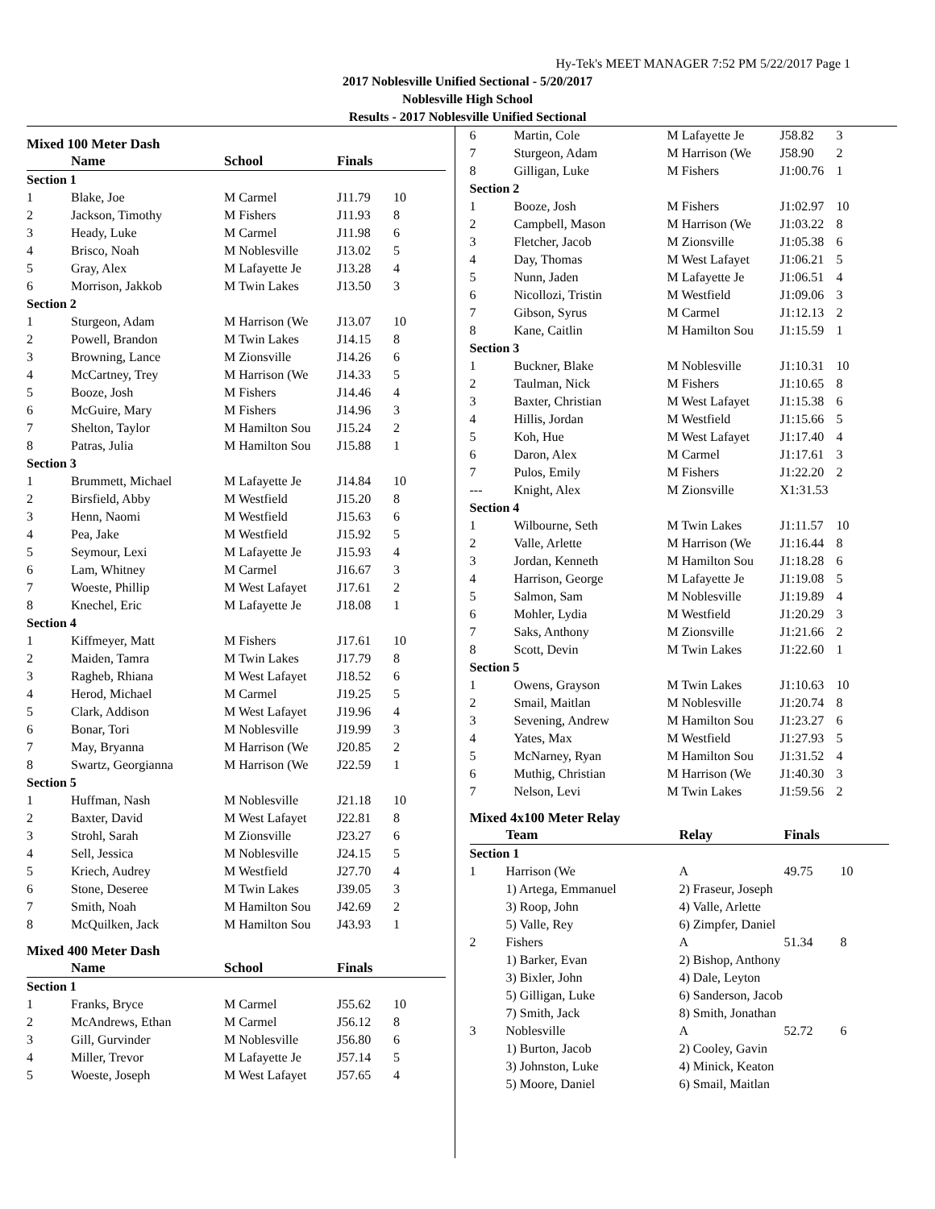Hy-Tek's MEET MANAGER 7:52 PM 5/22/2017 Page 1
2017 Noblesville Unified Sectional - 5/20/2017
Noblesville High School
Results - 2017 Noblesville Unified Sectional
Mixed 100 Meter Dash
| | Name | School | Finals | |
| --- | --- | --- | --- | --- |
| Section 1 | | | | |
| 1 | Blake, Joe | M Carmel | J11.79 | 10 |
| 2 | Jackson, Timothy | M Fishers | J11.93 | 8 |
| 3 | Heady, Luke | M Carmel | J11.98 | 6 |
| 4 | Brisco, Noah | M Noblesville | J13.02 | 5 |
| 5 | Gray, Alex | M Lafayette Je | J13.28 | 4 |
| 6 | Morrison, Jakkob | M Twin Lakes | J13.50 | 3 |
| Section 2 | | | | |
| 1 | Sturgeon, Adam | M Harrison (We | J13.07 | 10 |
| 2 | Powell, Brandon | M Twin Lakes | J14.15 | 8 |
| 3 | Browning, Lance | M Zionsville | J14.26 | 6 |
| 4 | McCartney, Trey | M Harrison (We | J14.33 | 5 |
| 5 | Booze, Josh | M Fishers | J14.46 | 4 |
| 6 | McGuire, Mary | M Fishers | J14.96 | 3 |
| 7 | Shelton, Taylor | M Hamilton Sou | J15.24 | 2 |
| 8 | Patras, Julia | M Hamilton Sou | J15.88 | 1 |
| Section 3 | | | | |
| 1 | Brummett, Michael | M Lafayette Je | J14.84 | 10 |
| 2 | Birsfield, Abby | M Westfield | J15.20 | 8 |
| 3 | Henn, Naomi | M Westfield | J15.63 | 6 |
| 4 | Pea, Jake | M Westfield | J15.92 | 5 |
| 5 | Seymour, Lexi | M Lafayette Je | J15.93 | 4 |
| 6 | Lam, Whitney | M Carmel | J16.67 | 3 |
| 7 | Woeste, Phillip | M West Lafayet | J17.61 | 2 |
| 8 | Knechel, Eric | M Lafayette Je | J18.08 | 1 |
| Section 4 | | | | |
| 1 | Kiffmeyer, Matt | M Fishers | J17.61 | 10 |
| 2 | Maiden, Tamra | M Twin Lakes | J17.79 | 8 |
| 3 | Ragheb, Rhiana | M West Lafayet | J18.52 | 6 |
| 4 | Herod, Michael | M Carmel | J19.25 | 5 |
| 5 | Clark, Addison | M West Lafayet | J19.96 | 4 |
| 6 | Bonar, Tori | M Noblesville | J19.99 | 3 |
| 7 | May, Bryanna | M Harrison (We | J20.85 | 2 |
| 8 | Swartz, Georgianna | M Harrison (We | J22.59 | 1 |
| Section 5 | | | | |
| 1 | Huffman, Nash | M Noblesville | J21.18 | 10 |
| 2 | Baxter, David | M West Lafayet | J22.81 | 8 |
| 3 | Strohl, Sarah | M Zionsville | J23.27 | 6 |
| 4 | Sell, Jessica | M Noblesville | J24.15 | 5 |
| 5 | Kriech, Audrey | M Westfield | J27.70 | 4 |
| 6 | Stone, Deseree | M Twin Lakes | J39.05 | 3 |
| 7 | Smith, Noah | M Hamilton Sou | J42.69 | 2 |
| 8 | McQuilken, Jack | M Hamilton Sou | J43.93 | 1 |
Mixed 400 Meter Dash
| | Name | School | Finals | |
| --- | --- | --- | --- | --- |
| Section 1 | | | | |
| 1 | Franks, Bryce | M Carmel | J55.62 | 10 |
| 2 | McAndrews, Ethan | M Carmel | J56.12 | 8 |
| 3 | Gill, Gurvinder | M Noblesville | J56.80 | 6 |
| 4 | Miller, Trevor | M Lafayette Je | J57.14 | 5 |
| 5 | Woeste, Joseph | M West Lafayet | J57.65 | 4 |
| 6 | Martin, Cole | M Lafayette Je | J58.82 | 3 |
| 7 | Sturgeon, Adam | M Harrison (We | J58.90 | 2 |
| 8 | Gilligan, Luke | M Fishers | J1:00.76 | 1 |
| Section 2 | | | | |
| 1 | Booze, Josh | M Fishers | J1:02.97 | 10 |
| 2 | Campbell, Mason | M Harrison (We | J1:03.22 | 8 |
| 3 | Fletcher, Jacob | M Zionsville | J1:05.38 | 6 |
| 4 | Day, Thomas | M West Lafayet | J1:06.21 | 5 |
| 5 | Nunn, Jaden | M Lafayette Je | J1:06.51 | 4 |
| 6 | Nicollozi, Tristin | M Westfield | J1:09.06 | 3 |
| 7 | Gibson, Syrus | M Carmel | J1:12.13 | 2 |
| 8 | Kane, Caitlin | M Hamilton Sou | J1:15.59 | 1 |
| Section 3 | | | | |
| 1 | Buckner, Blake | M Noblesville | J1:10.31 | 10 |
| 2 | Taulman, Nick | M Fishers | J1:10.65 | 8 |
| 3 | Baxter, Christian | M West Lafayet | J1:15.38 | 6 |
| 4 | Hillis, Jordan | M Westfield | J1:15.66 | 5 |
| 5 | Koh, Hue | M West Lafayet | J1:17.40 | 4 |
| 6 | Daron, Alex | M Carmel | J1:17.61 | 3 |
| 7 | Pulos, Emily | M Fishers | J1:22.20 | 2 |
| --- | Knight, Alex | M Zionsville | X1:31.53 | |
| Section 4 | | | | |
| 1 | Wilbourne, Seth | M Twin Lakes | J1:11.57 | 10 |
| 2 | Valle, Arlette | M Harrison (We | J1:16.44 | 8 |
| 3 | Jordan, Kenneth | M Hamilton Sou | J1:18.28 | 6 |
| 4 | Harrison, George | M Lafayette Je | J1:19.08 | 5 |
| 5 | Salmon, Sam | M Noblesville | J1:19.89 | 4 |
| 6 | Mohler, Lydia | M Westfield | J1:20.29 | 3 |
| 7 | Saks, Anthony | M Zionsville | J1:21.66 | 2 |
| 8 | Scott, Devin | M Twin Lakes | J1:22.60 | 1 |
| Section 5 | | | | |
| 1 | Owens, Grayson | M Twin Lakes | J1:10.63 | 10 |
| 2 | Smail, Maitlan | M Noblesville | J1:20.74 | 8 |
| 3 | Sevening, Andrew | M Hamilton Sou | J1:23.27 | 6 |
| 4 | Yates, Max | M Westfield | J1:27.93 | 5 |
| 5 | McNarney, Ryan | M Hamilton Sou | J1:31.52 | 4 |
| 6 | Muthig, Christian | M Harrison (We | J1:40.30 | 3 |
| 7 | Nelson, Levi | M Twin Lakes | J1:59.56 | 2 |
Mixed 4x100 Meter Relay
| | Team | Relay | Finals | |
| --- | --- | --- | --- | --- |
| Section 1 | | | | |
| 1 | Harrison (We | A | 49.75 | 10 |
| | 1) Artega, Emmanuel | 2) Fraseur, Joseph | | |
| | 3) Roop, John | 4) Valle, Arlette | | |
| | 5) Valle, Rey | 6) Zimpfer, Daniel | | |
| 2 | Fishers | A | 51.34 | 8 |
| | 1) Barker, Evan | 2) Bishop, Anthony | | |
| | 3) Bixler, John | 4) Dale, Leyton | | |
| | 5) Gilligan, Luke | 6) Sanderson, Jacob | | |
| | 7) Smith, Jack | 8) Smith, Jonathan | | |
| 3 | Noblesville | A | 52.72 | 6 |
| | 1) Burton, Jacob | 2) Cooley, Gavin | | |
| | 3) Johnston, Luke | 4) Minick, Keaton | | |
| | 5) Moore, Daniel | 6) Smail, Maitlan | | |